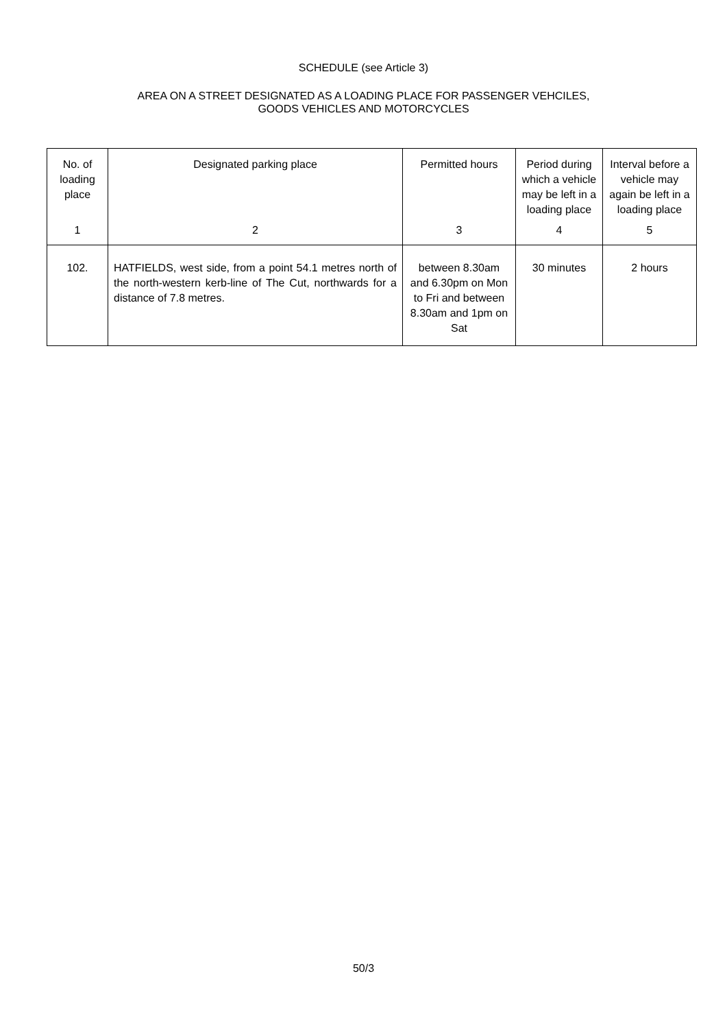SCHEDULE (see Article 3)
AREA ON A STREET DESIGNATED AS A LOADING PLACE FOR PASSENGER VEHCILES,
GOODS VEHICLES AND MOTORCYCLES
| No. of loading place | Designated parking place | Permitted hours | Period during which a vehicle may be left in a loading place | Interval before a vehicle may again be left in a loading place |
| --- | --- | --- | --- | --- |
| 1 | 2 | 3 | 4 | 5 |
| 102. | HATFIELDS, west side, from a point 54.1 metres north of the north-western kerb-line of The Cut, northwards for a distance of 7.8 metres. | between 8.30am and 6.30pm on Mon to Fri and between 8.30am and 1pm on Sat | 30 minutes | 2 hours |
50/3